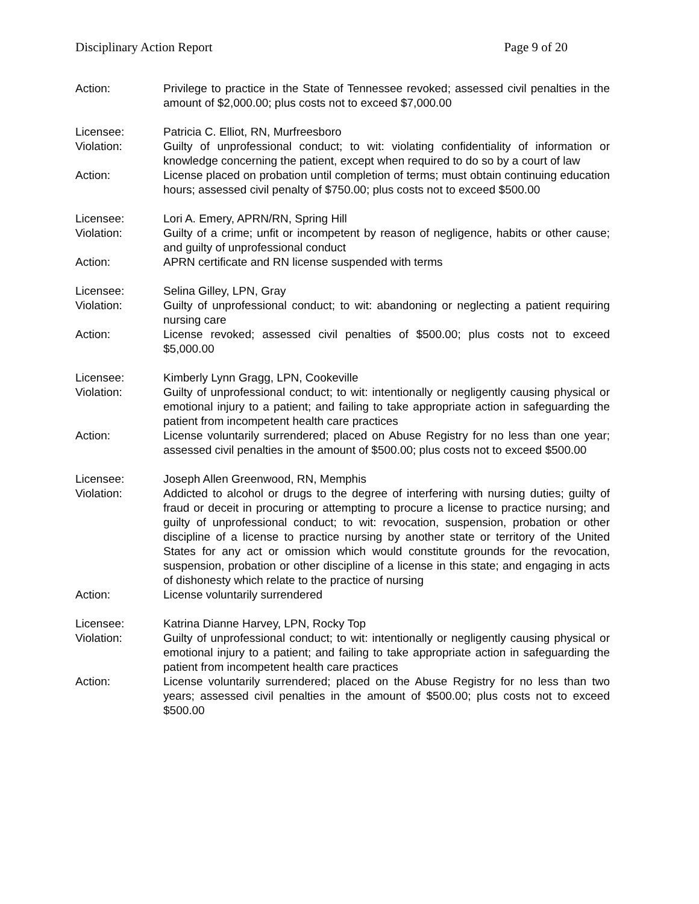Disciplinary Action Report Page 9 of 20
Action: Privilege to practice in the State of Tennessee revoked; assessed civil penalties in the amount of $2,000.00; plus costs not to exceed $7,000.00
Licensee: Patricia C. Elliot, RN, Murfreesboro
Violation: Guilty of unprofessional conduct; to wit: violating confidentiality of information or knowledge concerning the patient, except when required to do so by a court of law
Action: License placed on probation until completion of terms; must obtain continuing education hours; assessed civil penalty of $750.00; plus costs not to exceed $500.00
Licensee: Lori A. Emery, APRN/RN, Spring Hill
Violation: Guilty of a crime; unfit or incompetent by reason of negligence, habits or other cause; and guilty of unprofessional conduct
Action: APRN certificate and RN license suspended with terms
Licensee: Selina Gilley, LPN, Gray
Violation: Guilty of unprofessional conduct; to wit: abandoning or neglecting a patient requiring nursing care
Action: License revoked; assessed civil penalties of $500.00; plus costs not to exceed $5,000.00
Licensee: Kimberly Lynn Gragg, LPN, Cookeville
Violation: Guilty of unprofessional conduct; to wit: intentionally or negligently causing physical or emotional injury to a patient; and failing to take appropriate action in safeguarding the patient from incompetent health care practices
Action: License voluntarily surrendered; placed on Abuse Registry for no less than one year; assessed civil penalties in the amount of $500.00; plus costs not to exceed $500.00
Licensee: Joseph Allen Greenwood, RN, Memphis
Violation: Addicted to alcohol or drugs to the degree of interfering with nursing duties; guilty of fraud or deceit in procuring or attempting to procure a license to practice nursing; and guilty of unprofessional conduct; to wit: revocation, suspension, probation or other discipline of a license to practice nursing by another state or territory of the United States for any act or omission which would constitute grounds for the revocation, suspension, probation or other discipline of a license in this state; and engaging in acts of dishonesty which relate to the practice of nursing
Action: License voluntarily surrendered
Licensee: Katrina Dianne Harvey, LPN, Rocky Top
Violation: Guilty of unprofessional conduct; to wit: intentionally or negligently causing physical or emotional injury to a patient; and failing to take appropriate action in safeguarding the patient from incompetent health care practices
Action: License voluntarily surrendered; placed on the Abuse Registry for no less than two years; assessed civil penalties in the amount of $500.00; plus costs not to exceed $500.00